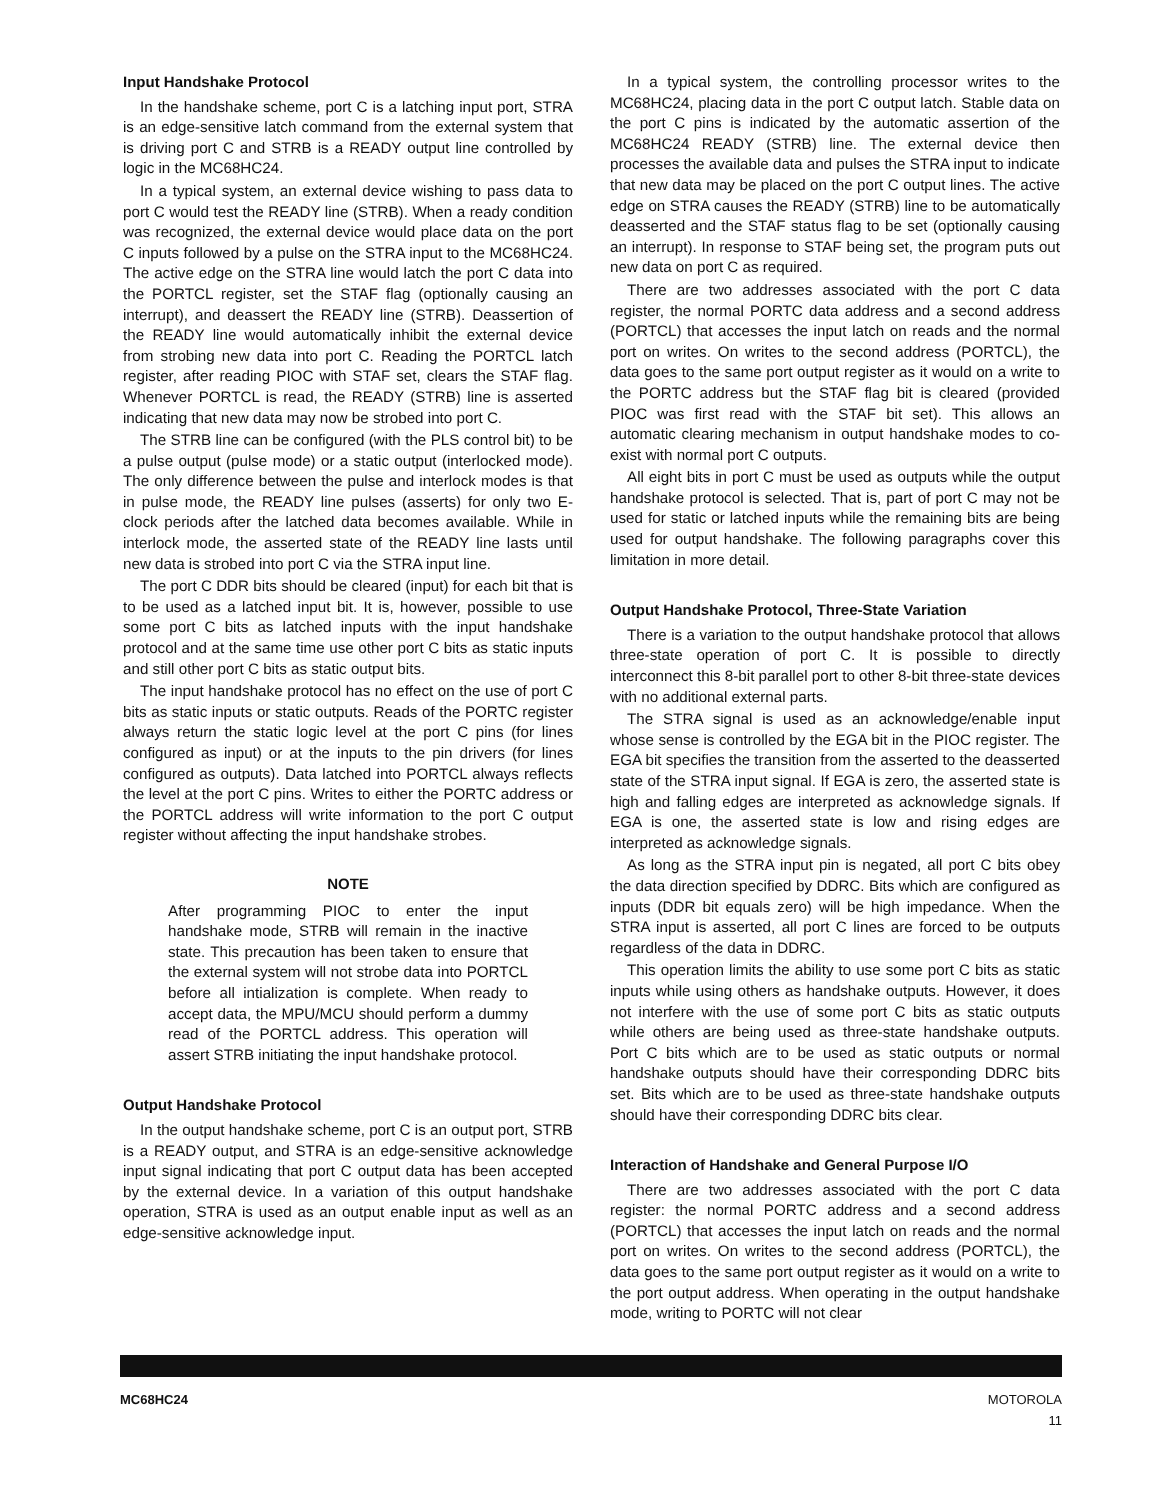Input Handshake Protocol
In the handshake scheme, port C is a latching input port, STRA is an edge-sensitive latch command from the external system that is driving port C and STRB is a READY output line controlled by logic in the MC68HC24.
In a typical system, an external device wishing to pass data to port C would test the READY line (STRB). When a ready condition was recognized, the external device would place data on the port C inputs followed by a pulse on the STRA input to the MC68HC24. The active edge on the STRA line would latch the port C data into the PORTCL register, set the STAF flag (optionally causing an interrupt), and deassert the READY line (STRB). Deassertion of the READY line would automatically inhibit the external device from strobing new data into port C. Reading the PORTCL latch register, after reading PIOC with STAF set, clears the STAF flag. Whenever PORTCL is read, the READY (STRB) line is asserted indicating that new data may now be strobed into port C.
The STRB line can be configured (with the PLS control bit) to be a pulse output (pulse mode) or a static output (interlocked mode). The only difference between the pulse and interlock modes is that in pulse mode, the READY line pulses (asserts) for only two E-clock periods after the latched data becomes available. While in interlock mode, the asserted state of the READY line lasts until new data is strobed into port C via the STRA input line.
The port C DDR bits should be cleared (input) for each bit that is to be used as a latched input bit. It is, however, possible to use some port C bits as latched inputs with the input handshake protocol and at the same time use other port C bits as static inputs and still other port C bits as static output bits.
The input handshake protocol has no effect on the use of port C bits as static inputs or static outputs. Reads of the PORTC register always return the static logic level at the port C pins (for lines configured as input) or at the inputs to the pin drivers (for lines configured as outputs). Data latched into PORTCL always reflects the level at the port C pins. Writes to either the PORTC address or the PORTCL address will write information to the port C output register without affecting the input handshake strobes.
NOTE
After programming PIOC to enter the input handshake mode, STRB will remain in the inactive state. This precaution has been taken to ensure that the external system will not strobe data into PORTCL before all intialization is complete. When ready to accept data, the MPU/MCU should perform a dummy read of the PORTCL address. This operation will assert STRB initiating the input handshake protocol.
Output Handshake Protocol
In the output handshake scheme, port C is an output port, STRB is a READY output, and STRA is an edge-sensitive acknowledge input signal indicating that port C output data has been accepted by the external device. In a variation of this output handshake operation, STRA is used as an output enable input as well as an edge-sensitive acknowledge input.
In a typical system, the controlling processor writes to the MC68HC24, placing data in the port C output latch. Stable data on the port C pins is indicated by the automatic assertion of the MC68HC24 READY (STRB) line. The external device then processes the available data and pulses the STRA input to indicate that new data may be placed on the port C output lines. The active edge on STRA causes the READY (STRB) line to be automatically deasserted and the STAF status flag to be set (optionally causing an interrupt). In response to STAF being set, the program puts out new data on port C as required.
There are two addresses associated with the port C data register, the normal PORTC data address and a second address (PORTCL) that accesses the input latch on reads and the normal port on writes. On writes to the second address (PORTCL), the data goes to the same port output register as it would on a write to the PORTC address but the STAF flag bit is cleared (provided PIOC was first read with the STAF bit set). This allows an automatic clearing mechanism in output handshake modes to co-exist with normal port C outputs.
All eight bits in port C must be used as outputs while the output handshake protocol is selected. That is, part of port C may not be used for static or latched inputs while the remaining bits are being used for output handshake. The following paragraphs cover this limitation in more detail.
Output Handshake Protocol, Three-State Variation
There is a variation to the output handshake protocol that allows three-state operation of port C. It is possible to directly interconnect this 8-bit parallel port to other 8-bit three-state devices with no additional external parts.
The STRA signal is used as an acknowledge/enable input whose sense is controlled by the EGA bit in the PIOC register. The EGA bit specifies the transition from the asserted to the deasserted state of the STRA input signal. If EGA is zero, the asserted state is high and falling edges are interpreted as acknowledge signals. If EGA is one, the asserted state is low and rising edges are interpreted as acknowledge signals.
As long as the STRA input pin is negated, all port C bits obey the data direction specified by DDRC. Bits which are configured as inputs (DDR bit equals zero) will be high impedance. When the STRA input is asserted, all port C lines are forced to be outputs regardless of the data in DDRC.
This operation limits the ability to use some port C bits as static inputs while using others as handshake outputs. However, it does not interfere with the use of some port C bits as static outputs while others are being used as three-state handshake outputs. Port C bits which are to be used as static outputs or normal handshake outputs should have their corresponding DDRC bits set. Bits which are to be used as three-state handshake outputs should have their corresponding DDRC bits clear.
Interaction of Handshake and General Purpose I/O
There are two addresses associated with the port C data register: the normal PORTC address and a second address (PORTCL) that accesses the input latch on reads and the normal port on writes. On writes to the second address (PORTCL), the data goes to the same port output register as it would on a write to the port output address. When operating in the output handshake mode, writing to PORTC will not clear
MC68HC24 MOTOROLA
11